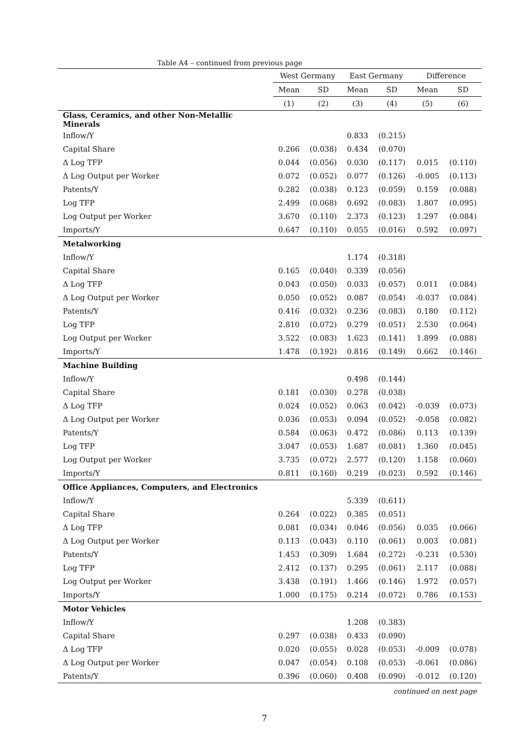Table A4 – continued from previous page
| | West Germany | | East Germany | | Difference | |
| --- | --- | --- | --- | --- | --- | --- |
| | Mean | SD | Mean | SD | Mean | SD |
| | (1) | (2) | (3) | (4) | (5) | (6) |
| Glass, Ceramics, and other Non-Metallic Minerals | | | | | | |
| Inflow/Y | | | 0.833 | (0.215) | | |
| Capital Share | 0.266 | (0.038) | 0.434 | (0.070) | | |
| Δ Log TFP | 0.044 | (0.056) | 0.030 | (0.117) | 0.015 | (0.110) |
| Δ Log Output per Worker | 0.072 | (0.052) | 0.077 | (0.126) | -0.005 | (0.113) |
| Patents/Y | 0.282 | (0.038) | 0.123 | (0.059) | 0.159 | (0.088) |
| Log TFP | 2.499 | (0.068) | 0.692 | (0.083) | 1.807 | (0.095) |
| Log Output per Worker | 3.670 | (0.110) | 2.373 | (0.123) | 1.297 | (0.084) |
| Imports/Y | 0.647 | (0.110) | 0.055 | (0.016) | 0.592 | (0.097) |
| Metalworking | | | | | | |
| Inflow/Y | | | 1.174 | (0.318) | | |
| Capital Share | 0.165 | (0.040) | 0.339 | (0.056) | | |
| Δ Log TFP | 0.043 | (0.050) | 0.033 | (0.057) | 0.011 | (0.084) |
| Δ Log Output per Worker | 0.050 | (0.052) | 0.087 | (0.054) | -0.037 | (0.084) |
| Patents/Y | 0.416 | (0.032) | 0.236 | (0.083) | 0.180 | (0.112) |
| Log TFP | 2.810 | (0.072) | 0.279 | (0.051) | 2.530 | (0.064) |
| Log Output per Worker | 3.522 | (0.083) | 1.623 | (0.141) | 1.899 | (0.088) |
| Imports/Y | 1.478 | (0.192) | 0.816 | (0.149) | 0.662 | (0.146) |
| Machine Building | | | | | | |
| Inflow/Y | | | 0.498 | (0.144) | | |
| Capital Share | 0.181 | (0.030) | 0.278 | (0.038) | | |
| Δ Log TFP | 0.024 | (0.052) | 0.063 | (0.042) | -0.039 | (0.073) |
| Δ Log Output per Worker | 0.036 | (0.053) | 0.094 | (0.052) | -0.058 | (0.082) |
| Patents/Y | 0.584 | (0.063) | 0.472 | (0.086) | 0.113 | (0.139) |
| Log TFP | 3.047 | (0.053) | 1.687 | (0.081) | 1.360 | (0.045) |
| Log Output per Worker | 3.735 | (0.072) | 2.577 | (0.120) | 1.158 | (0.060) |
| Imports/Y | 0.811 | (0.160) | 0.219 | (0.023) | 0.592 | (0.146) |
| Office Appliances, Computers, and Electronics | | | | | | |
| Inflow/Y | | | 5.339 | (0.611) | | |
| Capital Share | 0.264 | (0.022) | 0.385 | (0.051) | | |
| Δ Log TFP | 0.081 | (0.034) | 0.046 | (0.056) | 0.035 | (0.066) |
| Δ Log Output per Worker | 0.113 | (0.043) | 0.110 | (0.061) | 0.003 | (0.081) |
| Patents/Y | 1.453 | (0.309) | 1.684 | (0.272) | -0.231 | (0.530) |
| Log TFP | 2.412 | (0.137) | 0.295 | (0.061) | 2.117 | (0.088) |
| Log Output per Worker | 3.438 | (0.191) | 1.466 | (0.146) | 1.972 | (0.057) |
| Imports/Y | 1.000 | (0.175) | 0.214 | (0.072) | 0.786 | (0.153) |
| Motor Vehicles | | | | | | |
| Inflow/Y | | | 1.208 | (0.383) | | |
| Capital Share | 0.297 | (0.038) | 0.433 | (0.090) | | |
| Δ Log TFP | 0.020 | (0.055) | 0.028 | (0.053) | -0.009 | (0.078) |
| Δ Log Output per Worker | 0.047 | (0.054) | 0.108 | (0.053) | -0.061 | (0.086) |
| Patents/Y | 0.396 | (0.060) | 0.408 | (0.090) | -0.012 | (0.120) |
continued on next page
7